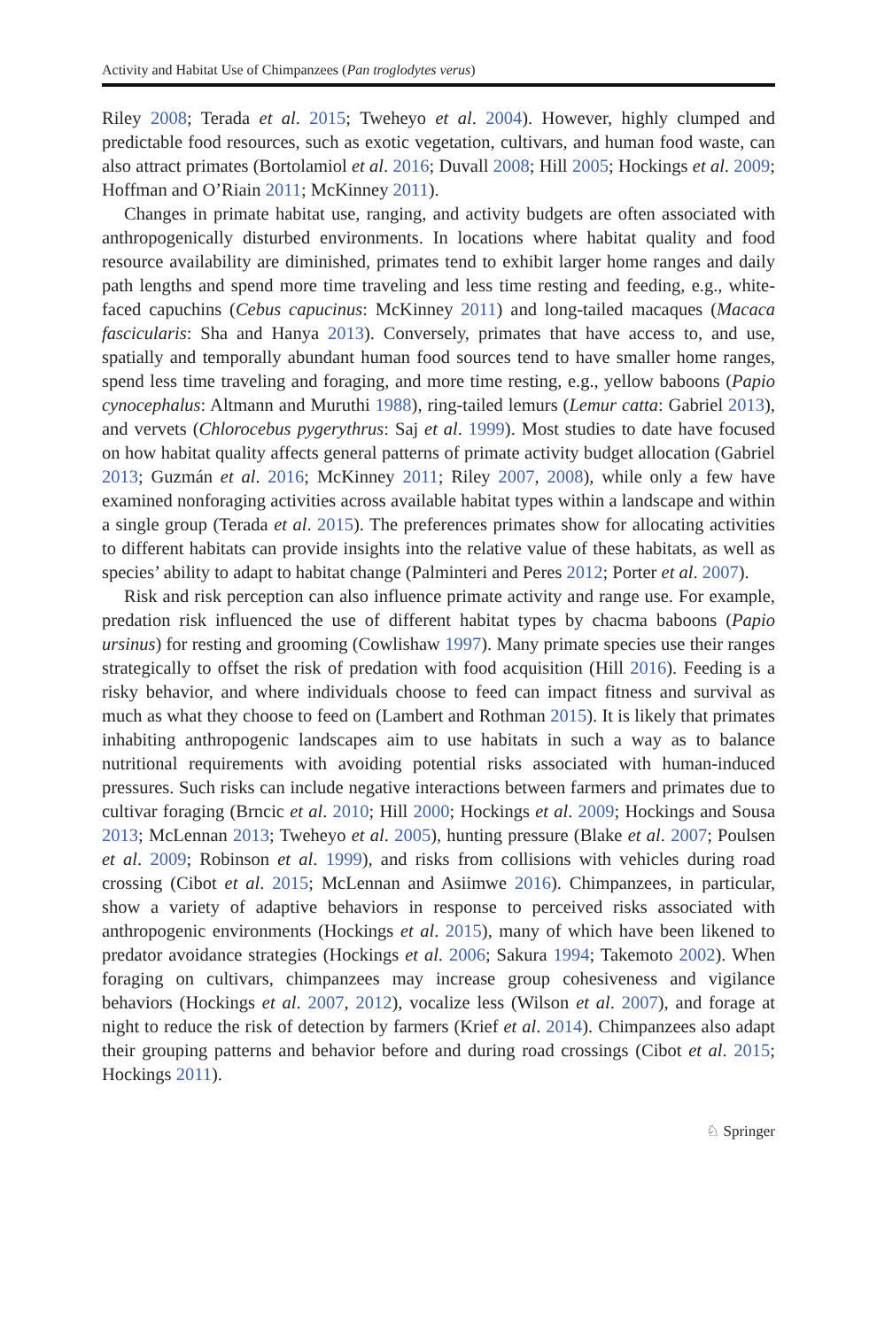Activity and Habitat Use of Chimpanzees (Pan troglodytes verus)
Riley 2008; Terada et al. 2015; Tweheyo et al. 2004). However, highly clumped and predictable food resources, such as exotic vegetation, cultivars, and human food waste, can also attract primates (Bortolamiol et al. 2016; Duvall 2008; Hill 2005; Hockings et al. 2009; Hoffman and O’Riain 2011; McKinney 2011).
Changes in primate habitat use, ranging, and activity budgets are often associated with anthropogenically disturbed environments. In locations where habitat quality and food resource availability are diminished, primates tend to exhibit larger home ranges and daily path lengths and spend more time traveling and less time resting and feeding, e.g., white-faced capuchins (Cebus capucinus: McKinney 2011) and long-tailed macaques (Macaca fascicularis: Sha and Hanya 2013). Conversely, primates that have access to, and use, spatially and temporally abundant human food sources tend to have smaller home ranges, spend less time traveling and foraging, and more time resting, e.g., yellow baboons (Papio cynocephalus: Altmann and Muruthi 1988), ring-tailed lemurs (Lemur catta: Gabriel 2013), and vervets (Chlorocebus pygerythrus: Saj et al. 1999). Most studies to date have focused on how habitat quality affects general patterns of primate activity budget allocation (Gabriel 2013; Guzmán et al. 2016; McKinney 2011; Riley 2007, 2008), while only a few have examined nonforaging activities across available habitat types within a landscape and within a single group (Terada et al. 2015). The preferences primates show for allocating activities to different habitats can provide insights into the relative value of these habitats, as well as species’ ability to adapt to habitat change (Palminteri and Peres 2012; Porter et al. 2007).
Risk and risk perception can also influence primate activity and range use. For example, predation risk influenced the use of different habitat types by chacma baboons (Papio ursinus) for resting and grooming (Cowlishaw 1997). Many primate species use their ranges strategically to offset the risk of predation with food acquisition (Hill 2016). Feeding is a risky behavior, and where individuals choose to feed can impact fitness and survival as much as what they choose to feed on (Lambert and Rothman 2015). It is likely that primates inhabiting anthropogenic landscapes aim to use habitats in such a way as to balance nutritional requirements with avoiding potential risks associated with human-induced pressures. Such risks can include negative interactions between farmers and primates due to cultivar foraging (Brncic et al. 2010; Hill 2000; Hockings et al. 2009; Hockings and Sousa 2013; McLennan 2013; Tweheyo et al. 2005), hunting pressure (Blake et al. 2007; Poulsen et al. 2009; Robinson et al. 1999), and risks from collisions with vehicles during road crossing (Cibot et al. 2015; McLennan and Asiimwe 2016). Chimpanzees, in particular, show a variety of adaptive behaviors in response to perceived risks associated with anthropogenic environments (Hockings et al. 2015), many of which have been likened to predator avoidance strategies (Hockings et al. 2006; Sakura 1994; Takemoto 2002). When foraging on cultivars, chimpanzees may increase group cohesiveness and vigilance behaviors (Hockings et al. 2007, 2012), vocalize less (Wilson et al. 2007), and forage at night to reduce the risk of detection by farmers (Krief et al. 2014). Chimpanzees also adapt their grouping patterns and behavior before and during road crossings (Cibot et al. 2015; Hockings 2011).
♘ Springer